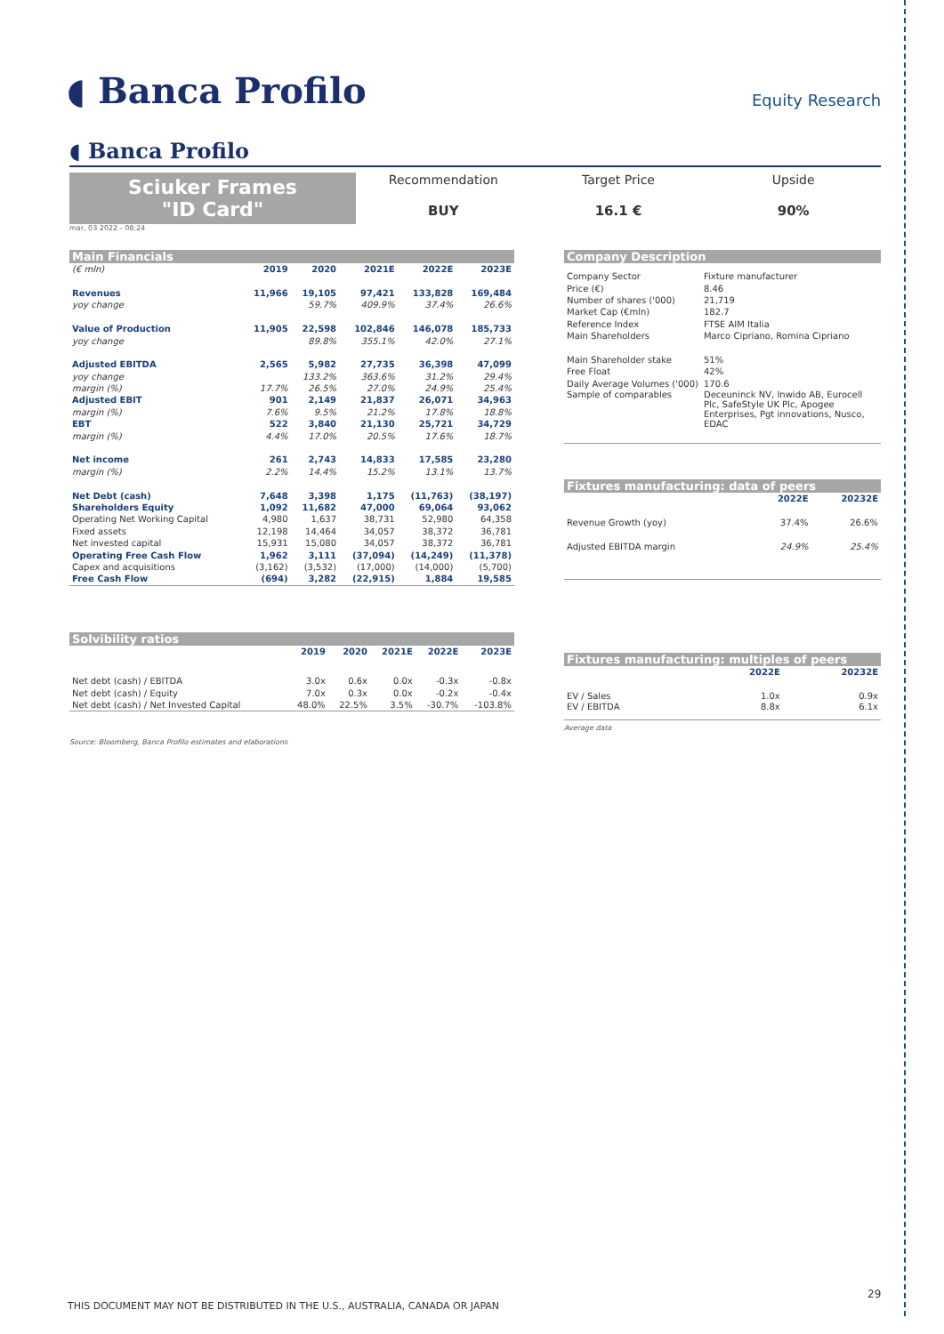◖ Banca Profilo Equity Research
◖ Banca Profilo
Sciuker Frames
"ID Card"
Recommendation
BUY
Target Price
16.1 €
Upside
90%
mar, 03 2022 - 08:24
| Main Financials | | | | | |
| (€ mln) | 2019 | 2020 | 2021E | 2022E | 2023E |
| Revenues | 11,966 | 19,105 | 97,421 | 133,828 | 169,484 |
| yoy change | | 59.7% | 409.9% | 37.4% | 26.6% |
| Value of Production | 11,905 | 22,598 | 102,846 | 146,078 | 185,733 |
| yoy change | | 89.8% | 355.1% | 42.0% | 27.1% |
| Adjusted EBITDA | 2,565 | 5,982 | 27,735 | 36,398 | 47,099 |
| yoy change | | 133.2% | 363.6% | 31.2% | 29.4% |
| margin (%) | 17.7% | 26.5% | 27.0% | 24.9% | 25.4% |
| Adjusted EBIT | 901 | 2,149 | 21,837 | 26,071 | 34,963 |
| margin (%) | 7.6% | 9.5% | 21.2% | 17.8% | 18.8% |
| EBT | 522 | 3,840 | 21,130 | 25,721 | 34,729 |
| margin (%) | 4.4% | 17.0% | 20.5% | 17.6% | 18.7% |
| Net income | 261 | 2,743 | 14,833 | 17,585 | 23,280 |
| margin (%) | 2.2% | 14.4% | 15.2% | 13.1% | 13.7% |
| Net Debt (cash) | 7,648 | 3,398 | 1,175 | (11,763) | (38,197) |
| Shareholders Equity | 1,092 | 11,682 | 47,000 | 69,064 | 93,062 |
| Operating Net Working Capital | 4,980 | 1,637 | 38,731 | 52,980 | 64,358 |
| Fixed assets | 12,198 | 14,464 | 34,057 | 38,372 | 36,781 |
| Net invested capital | 15,931 | 15,080 | 34,057 | 38,372 | 36,781 |
| Operating Free Cash Flow | 1,962 | 3,111 | (37,094) | (14,249) | (11,378) |
| Capex and acquisitions | (3,162) | (3,532) | (17,000) | (14,000) | (5,700) |
| Free Cash Flow | (694) | 3,282 | (22,915) | 1,884 | 19,585 |
| Solvibility ratios | | | | | |
| | 2019 | 2020 | 2021E | 2022E | 2023E |
| Net debt (cash) / EBITDA | 3.0x | 0.6x | 0.0x | -0.3x | -0.8x |
| Net debt (cash) / Equity | 7.0x | 0.3x | 0.0x | -0.2x | -0.4x |
| Net debt (cash) / Net Invested Capital | 48.0% | 22.5% | 3.5% | -30.7% | -103.8% |
Source: Bloomberg, Banca Profilo estimates and elaborations
| Company Description | |
| Company Sector | Fixture manufacturer |
| Price (€) | 8.46 |
| Number of shares ('000) | 21,719 |
| Market Cap (€mln) | 182.7 |
| Reference Index | FTSE AIM Italia |
| Main Shareholders | Marco Cipriano, Romina Cipriano |
| Main Shareholder stake | 51% |
| Free Float | 42% |
| Daily Average Volumes ('000) | 170.6 |
| Sample of comparables | Deceuninck NV, Inwido AB, Eurocell Plc, SafeStyle UK Plc, Apogee Enterprises, Pgt innovations, Nusco, EDAC |
| Fixtures manufacturing: data of peers | | |
| | 2022E | 20232E |
| Revenue Growth (yoy) | 37.4% | 26.6% |
| Adjusted EBITDA margin | 24.9% | 25.4% |
| Fixtures manufacturing: multiples of peers | | |
| | 2022E | 20232E |
| EV / Sales | 1.0x | 0.9x |
| EV / EBITDA | 8.8x | 6.1x |
Average data
29
THIS DOCUMENT MAY NOT BE DISTRIBUTED IN THE U.S., AUSTRALIA, CANADA OR JAPAN